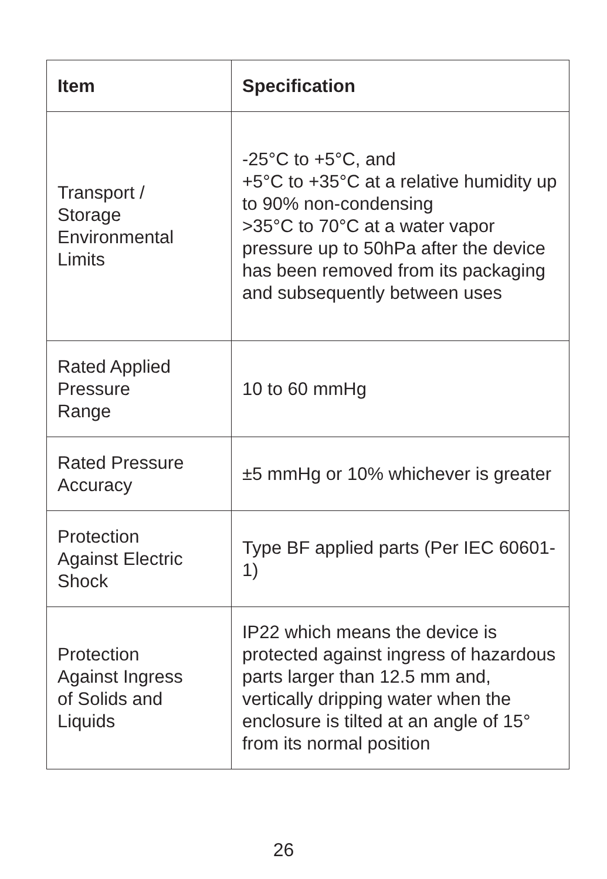| Item | Specification |
| --- | --- |
| Transport / Storage Environmental Limits | -25°C to +5°C, and +5°C to +35°C at a relative humidity up to 90% non-condensing >35°C to 70°C at a water vapor pressure up to 50hPa after the device has been removed from its packaging and subsequently between uses |
| Rated Applied Pressure Range | 10 to 60 mmHg |
| Rated Pressure Accuracy | ±5 mmHg or 10% whichever is greater |
| Protection Against Electric Shock | Type BF applied parts (Per IEC 60601-1) |
| Protection Against Ingress of Solids and Liquids | IP22 which means the device is protected against ingress of hazardous parts larger than 12.5 mm and, vertically dripping water when the enclosure is tilted at an angle of 15° from its normal position |
26